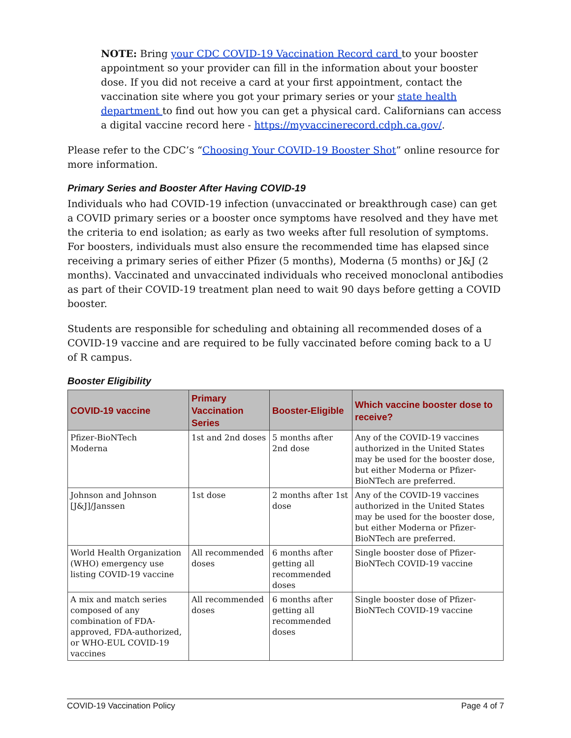NOTE: Bring your CDC COVID-19 Vaccination Record card to your booster appointment so your provider can fill in the information about your booster dose. If you did not receive a card at your first appointment, contact the vaccination site where you got your primary series or your state health department to find out how you can get a physical card. Californians can access a digital vaccine record here - https://myvaccinerecord.cdph.ca.gov/.
Please refer to the CDC’s “Choosing Your COVID-19 Booster Shot” online resource for more information.
Primary Series and Booster After Having COVID-19
Individuals who had COVID-19 infection (unvaccinated or breakthrough case) can get a COVID primary series or a booster once symptoms have resolved and they have met the criteria to end isolation; as early as two weeks after full resolution of symptoms. For boosters, individuals must also ensure the recommended time has elapsed since receiving a primary series of either Pfizer (5 months), Moderna (5 months) or J&J (2 months). Vaccinated and unvaccinated individuals who received monoclonal antibodies as part of their COVID-19 treatment plan need to wait 90 days before getting a COVID booster.
Students are responsible for scheduling and obtaining all recommended doses of a COVID-19 vaccine and are required to be fully vaccinated before coming back to a U of R campus.
Booster Eligibility
| COVID-19 vaccine | Primary Vaccination Series | Booster-Eligible | Which vaccine booster dose to receive? |
| --- | --- | --- | --- |
| Pfizer-BioNTech Moderna | 1st and 2nd doses | 5 months after 2nd dose | Any of the COVID-19 vaccines authorized in the United States may be used for the booster dose, but either Moderna or Pfizer-BioNTech are preferred. |
| Johnson and Johnson [J&J]/Janssen | 1st dose | 2 months after 1st dose | Any of the COVID-19 vaccines authorized in the United States may be used for the booster dose, but either Moderna or Pfizer-BioNTech are preferred. |
| World Health Organization (WHO) emergency use listing COVID-19 vaccine | All recommended doses | 6 months after getting all recommended doses | Single booster dose of Pfizer-BioNTech COVID-19 vaccine |
| A mix and match series composed of any combination of FDA-approved, FDA-authorized, or WHO-EUL COVID-19 vaccines | All recommended doses | 6 months after getting all recommended doses | Single booster dose of Pfizer-BioNTech COVID-19 vaccine |
COVID-19 Vaccination Policy Page 4 of 7